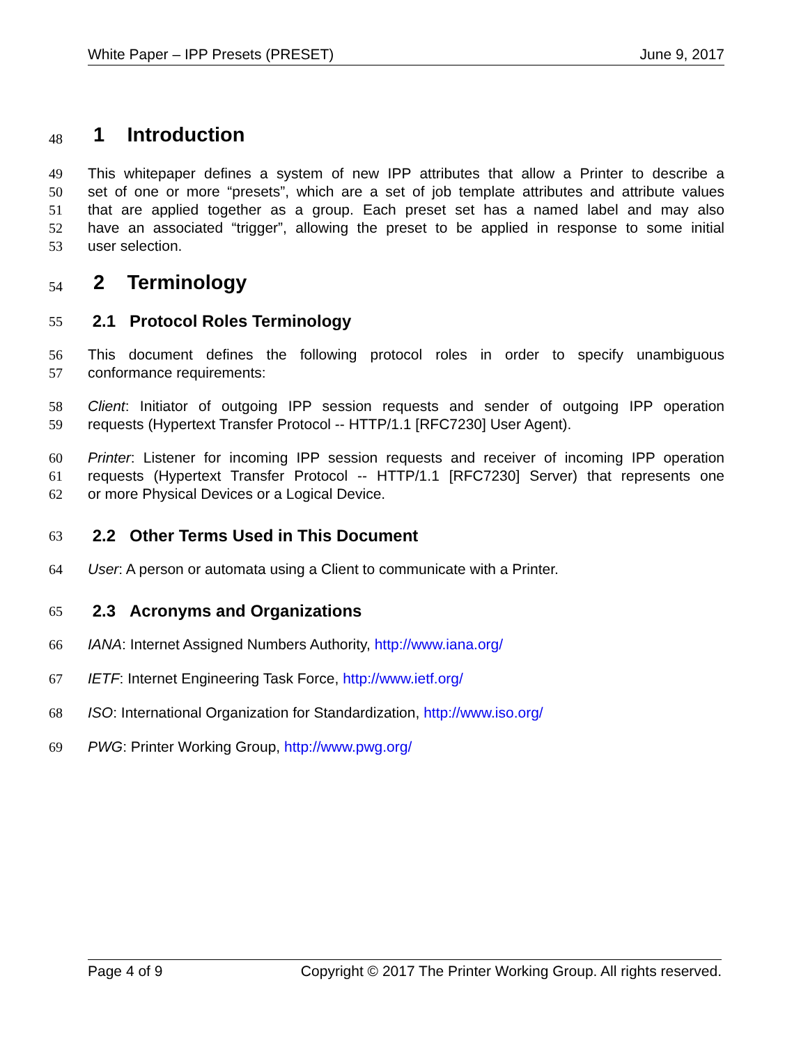White Paper – IPP Presets (PRESET) June 9, 2017
48 1 Introduction
49 This whitepaper defines a system of new IPP attributes that allow a Printer to describe a
50 set of one or more “presets”, which are a set of job template attributes and attribute values
51 that are applied together as a group. Each preset set has a named label and may also
52 have an associated “trigger”, allowing the preset to be applied in response to some initial
53 user selection.
54 2 Terminology
55 2.1 Protocol Roles Terminology
56 This document defines the following protocol roles in order to specify unambiguous
57 conformance requirements:
58 Client: Initiator of outgoing IPP session requests and sender of outgoing IPP operation
59 requests (Hypertext Transfer Protocol -- HTTP/1.1 [RFC7230] User Agent).
60 Printer: Listener for incoming IPP session requests and receiver of incoming IPP operation
61 requests (Hypertext Transfer Protocol -- HTTP/1.1 [RFC7230] Server) that represents one
62 or more Physical Devices or a Logical Device.
63 2.2 Other Terms Used in This Document
64 User: A person or automata using a Client to communicate with a Printer.
65 2.3 Acronyms and Organizations
66 IANA: Internet Assigned Numbers Authority, http://www.iana.org/
67 IETF: Internet Engineering Task Force, http://www.ietf.org/
68 ISO: International Organization for Standardization, http://www.iso.org/
69 PWG: Printer Working Group, http://www.pwg.org/
Page 4 of 9 Copyright © 2017 The Printer Working Group. All rights reserved.